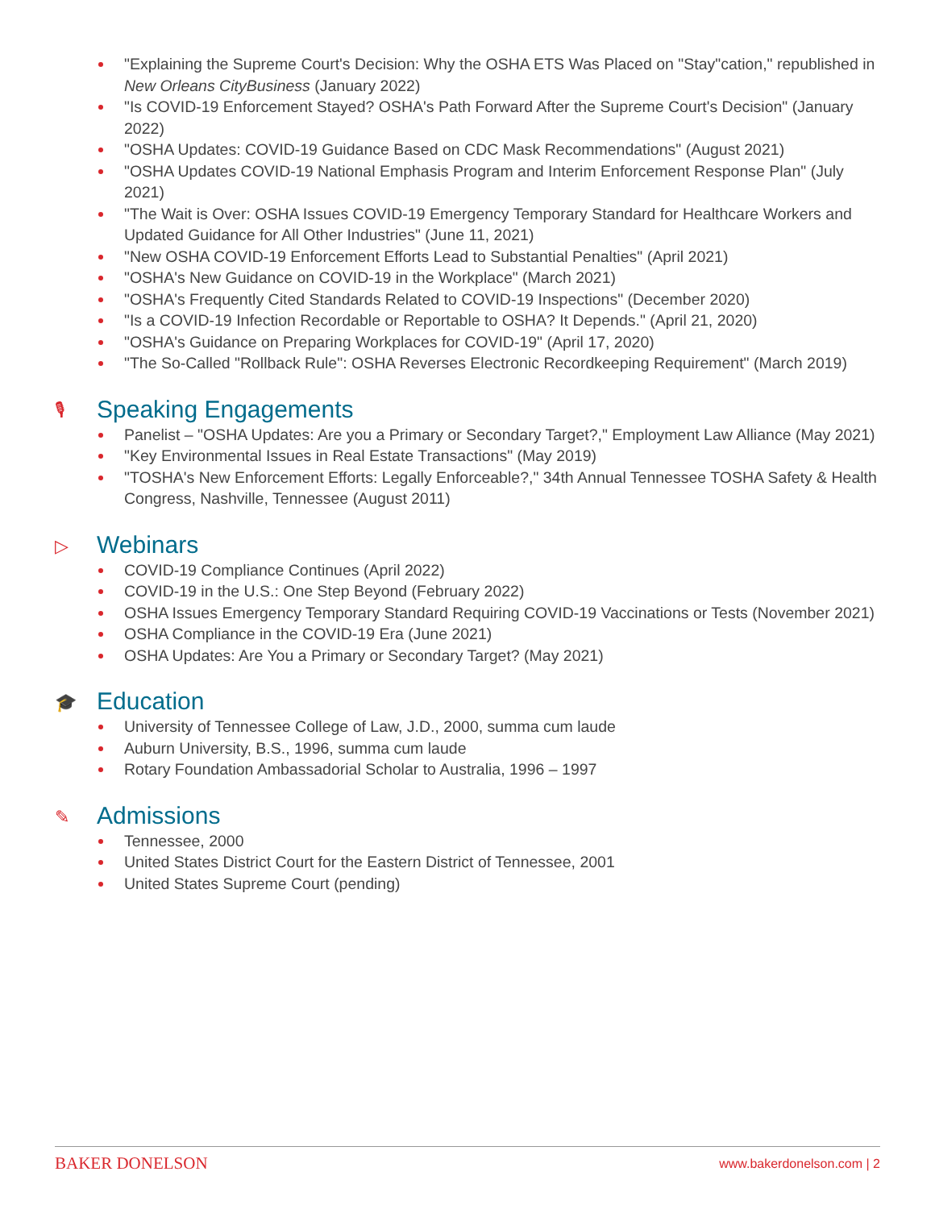"Explaining the Supreme Court's Decision: Why the OSHA ETS Was Placed on "Stay"cation," republished in New Orleans CityBusiness (January 2022)
"Is COVID-19 Enforcement Stayed? OSHA's Path Forward After the Supreme Court's Decision" (January 2022)
"OSHA Updates: COVID-19 Guidance Based on CDC Mask Recommendations" (August 2021)
"OSHA Updates COVID-19 National Emphasis Program and Interim Enforcement Response Plan" (July 2021)
"The Wait is Over: OSHA Issues COVID-19 Emergency Temporary Standard for Healthcare Workers and Updated Guidance for All Other Industries" (June 11, 2021)
"New OSHA COVID-19 Enforcement Efforts Lead to Substantial Penalties" (April 2021)
"OSHA's New Guidance on COVID-19 in the Workplace" (March 2021)
"OSHA's Frequently Cited Standards Related to COVID-19 Inspections" (December 2020)
"Is a COVID-19 Infection Recordable or Reportable to OSHA? It Depends." (April 21, 2020)
"OSHA's Guidance on Preparing Workplaces for COVID-19" (April 17, 2020)
"The So-Called "Rollback Rule": OSHA Reverses Electronic Recordkeeping Requirement" (March 2019)
🎙 Speaking Engagements
Panelist – "OSHA Updates: Are you a Primary or Secondary Target?," Employment Law Alliance (May 2021)
"Key Environmental Issues in Real Estate Transactions" (May 2019)
"TOSHA's New Enforcement Efforts: Legally Enforceable?," 34th Annual Tennessee TOSHA Safety & Health Congress, Nashville, Tennessee (August 2011)
▷ Webinars
COVID-19 Compliance Continues (April 2022)
COVID-19 in the U.S.: One Step Beyond (February 2022)
OSHA Issues Emergency Temporary Standard Requiring COVID-19 Vaccinations or Tests (November 2021)
OSHA Compliance in the COVID-19 Era (June 2021)
OSHA Updates: Are You a Primary or Secondary Target? (May 2021)
🎓 Education
University of Tennessee College of Law, J.D., 2000, summa cum laude
Auburn University, B.S., 1996, summa cum laude
Rotary Foundation Ambassadorial Scholar to Australia, 1996 – 1997
✎ Admissions
Tennessee, 2000
United States District Court for the Eastern District of Tennessee, 2001
United States Supreme Court (pending)
BAKER DONELSON www.bakerdonelson.com | 2